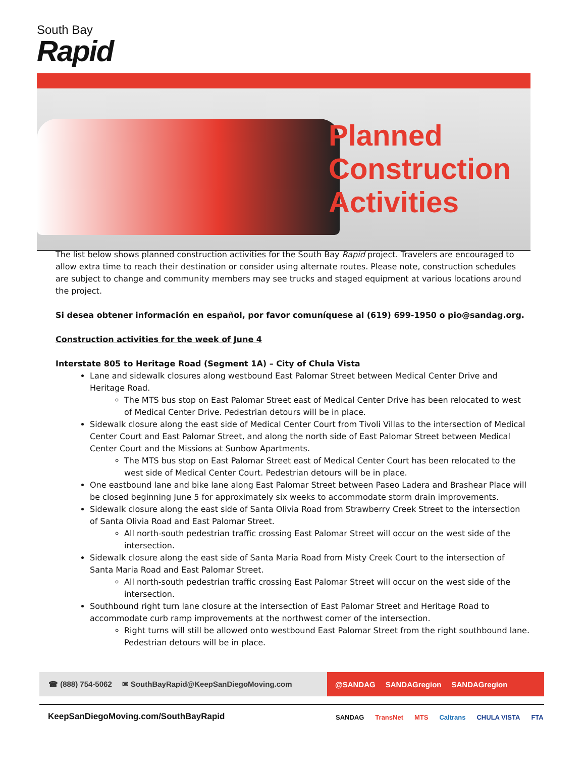South Bay
Rapid
Planned
Construction
Activities
The list below shows planned construction activities for the South Bay Rapid project. Travelers are encouraged to allow extra time to reach their destination or consider using alternate routes. Please note, construction schedules are subject to change and community members may see trucks and staged equipment at various locations around the project.
Si desea obtener información en español, por favor comuníquese al (619) 699-1950 o pio@sandag.org.
Construction activities for the week of June 4
Interstate 805 to Heritage Road (Segment 1A) – City of Chula Vista
Lane and sidewalk closures along westbound East Palomar Street between Medical Center Drive and Heritage Road.
The MTS bus stop on East Palomar Street east of Medical Center Drive has been relocated to west of Medical Center Drive. Pedestrian detours will be in place.
Sidewalk closure along the east side of Medical Center Court from Tivoli Villas to the intersection of Medical Center Court and East Palomar Street, and along the north side of East Palomar Street between Medical Center Court and the Missions at Sunbow Apartments.
The MTS bus stop on East Palomar Street east of Medical Center Court has been relocated to the west side of Medical Center Court. Pedestrian detours will be in place.
One eastbound lane and bike lane along East Palomar Street between Paseo Ladera and Brashear Place will be closed beginning June 5 for approximately six weeks to accommodate storm drain improvements.
Sidewalk closure along the east side of Santa Olivia Road from Strawberry Creek Street to the intersection of Santa Olivia Road and East Palomar Street.
All north-south pedestrian traffic crossing East Palomar Street will occur on the west side of the intersection.
Sidewalk closure along the east side of Santa Maria Road from Misty Creek Court to the intersection of Santa Maria Road and East Palomar Street.
All north-south pedestrian traffic crossing East Palomar Street will occur on the west side of the intersection.
Southbound right turn lane closure at the intersection of East Palomar Street and Heritage Road to accommodate curb ramp improvements at the northwest corner of the intersection.
Right turns will still be allowed onto westbound East Palomar Street from the right southbound lane. Pedestrian detours will be in place.
☎ (888) 754-5062 ✉ SouthBayRapid@KeepSanDiegoMoving.com
@SANDAG SANDAGregion SANDAGregion
KeepSanDiegoMoving.com/SouthBayRapid
SANDAG TransNet MTS Caltrans CHULA VISTA FTA